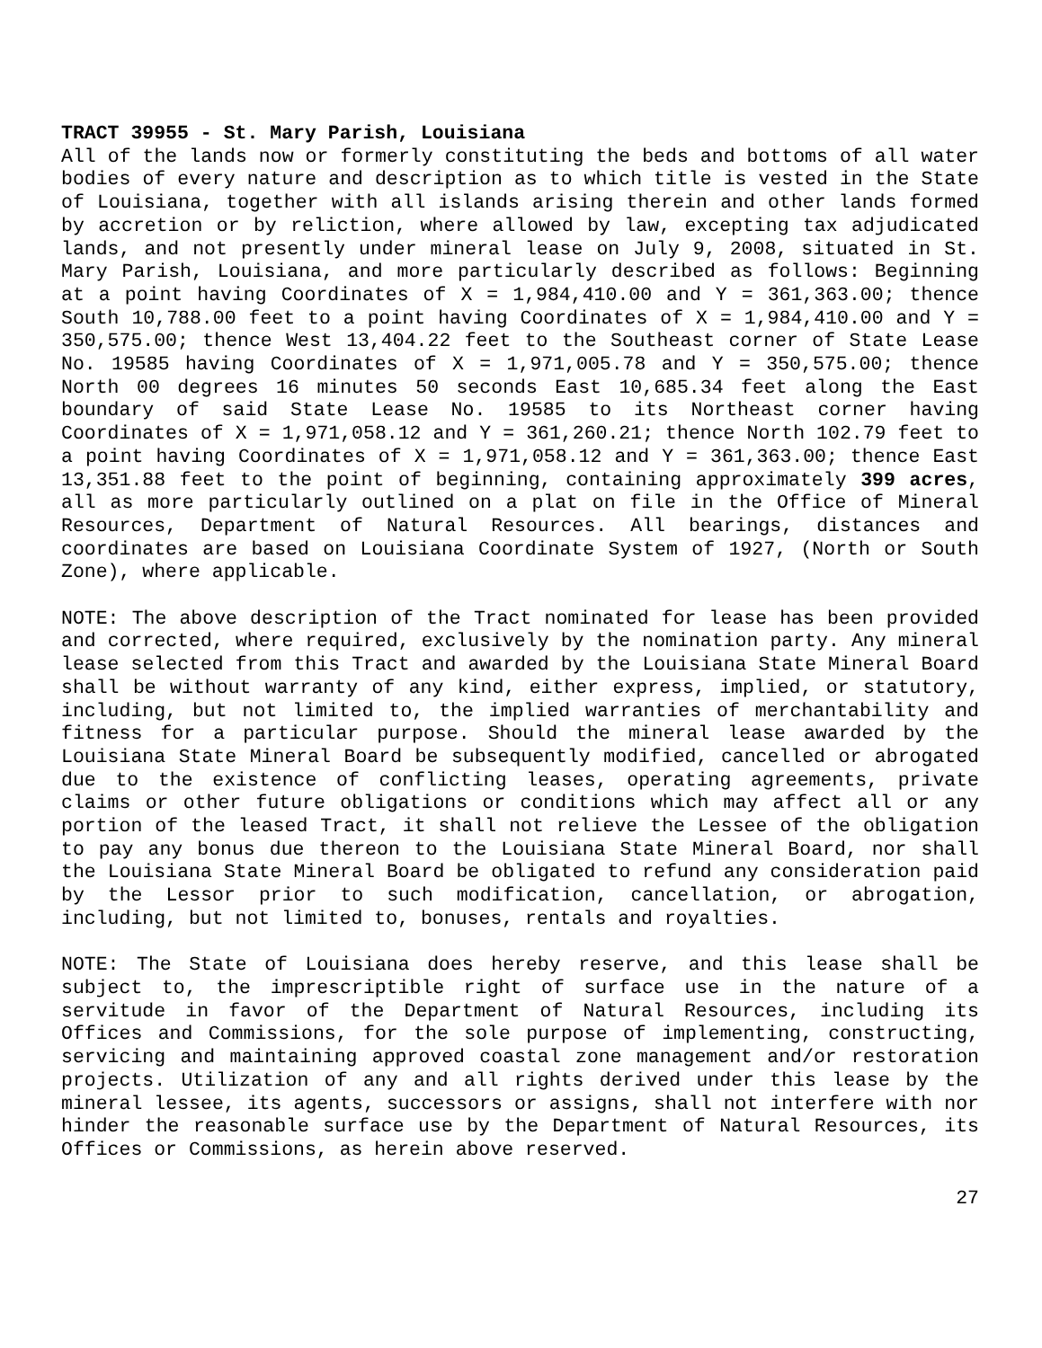TRACT 39955 - St. Mary Parish, Louisiana
All of the lands now or formerly constituting the beds and bottoms of all water bodies of every nature and description as to which title is vested in the State of Louisiana, together with all islands arising therein and other lands formed by accretion or by reliction, where allowed by law, excepting tax adjudicated lands, and not presently under mineral lease on July 9, 2008, situated in St. Mary Parish, Louisiana, and more particularly described as follows: Beginning at a point having Coordinates of X = 1,984,410.00 and Y = 361,363.00; thence South 10,788.00 feet to a point having Coordinates of X = 1,984,410.00 and Y = 350,575.00; thence West 13,404.22 feet to the Southeast corner of State Lease No. 19585 having Coordinates of X = 1,971,005.78 and Y = 350,575.00; thence North 00 degrees 16 minutes 50 seconds East 10,685.34 feet along the East boundary of said State Lease No. 19585 to its Northeast corner having Coordinates of X = 1,971,058.12 and Y = 361,260.21; thence North 102.79 feet to a point having Coordinates of X = 1,971,058.12 and Y = 361,363.00; thence East 13,351.88 feet to the point of beginning, containing approximately 399 acres, all as more particularly outlined on a plat on file in the Office of Mineral Resources, Department of Natural Resources. All bearings, distances and coordinates are based on Louisiana Coordinate System of 1927, (North or South Zone), where applicable.
NOTE: The above description of the Tract nominated for lease has been provided and corrected, where required, exclusively by the nomination party. Any mineral lease selected from this Tract and awarded by the Louisiana State Mineral Board shall be without warranty of any kind, either express, implied, or statutory, including, but not limited to, the implied warranties of merchantability and fitness for a particular purpose. Should the mineral lease awarded by the Louisiana State Mineral Board be subsequently modified, cancelled or abrogated due to the existence of conflicting leases, operating agreements, private claims or other future obligations or conditions which may affect all or any portion of the leased Tract, it shall not relieve the Lessee of the obligation to pay any bonus due thereon to the Louisiana State Mineral Board, nor shall the Louisiana State Mineral Board be obligated to refund any consideration paid by the Lessor prior to such modification, cancellation, or abrogation, including, but not limited to, bonuses, rentals and royalties.
NOTE: The State of Louisiana does hereby reserve, and this lease shall be subject to, the imprescriptible right of surface use in the nature of a servitude in favor of the Department of Natural Resources, including its Offices and Commissions, for the sole purpose of implementing, constructing, servicing and maintaining approved coastal zone management and/or restoration projects. Utilization of any and all rights derived under this lease by the mineral lessee, its agents, successors or assigns, shall not interfere with nor hinder the reasonable surface use by the Department of Natural Resources, its Offices or Commissions, as herein above reserved.
27